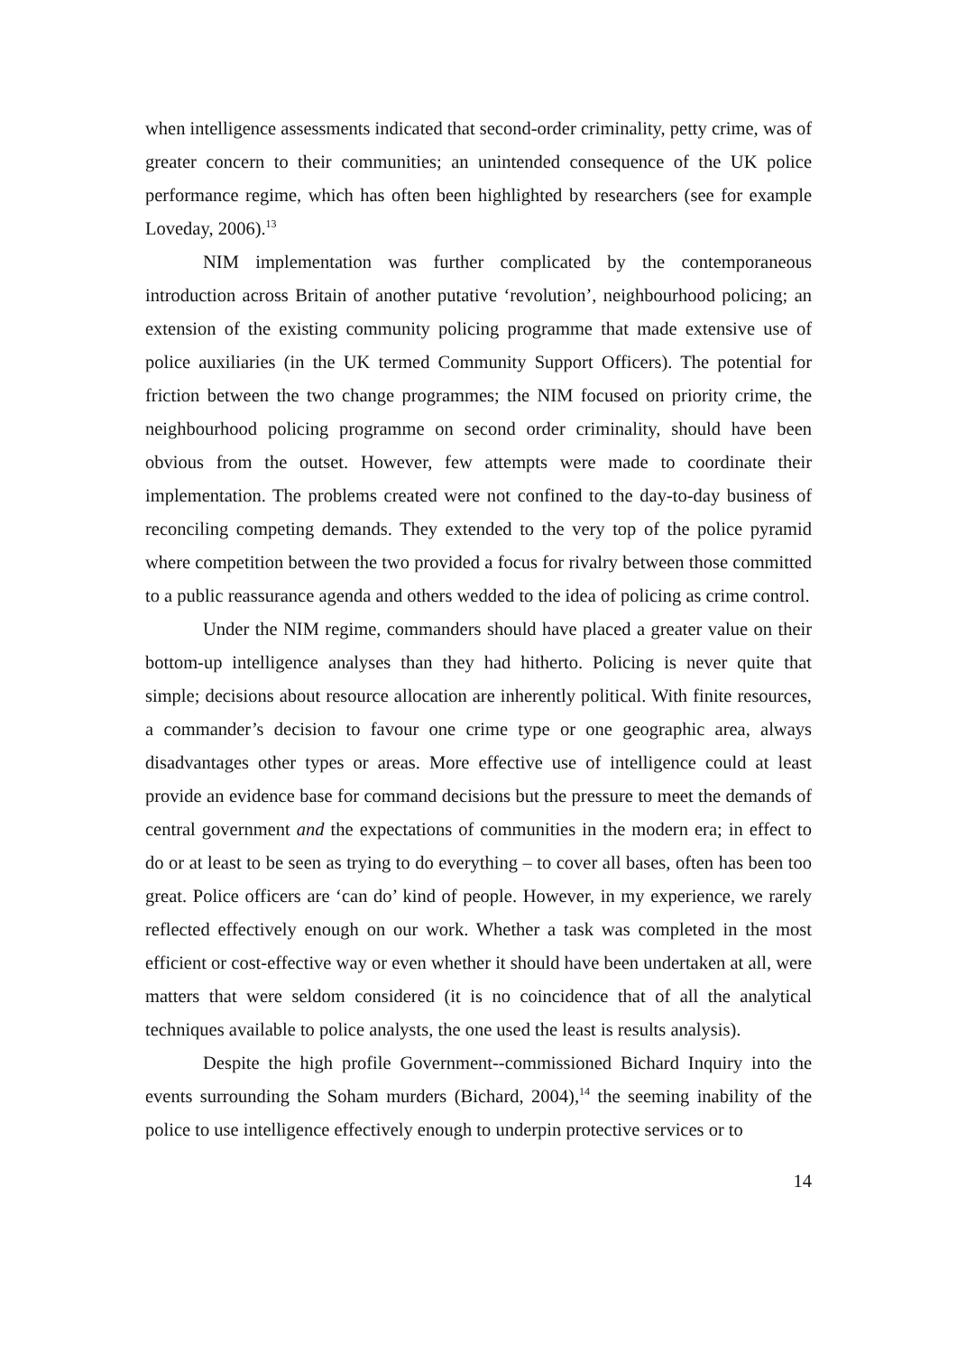when intelligence assessments indicated that second-order criminality, petty crime, was of greater concern to their communities; an unintended consequence of the UK police performance regime, which has often been highlighted by researchers (see for example Loveday, 2006).<sup>13</sup>
NIM implementation was further complicated by the contemporaneous introduction across Britain of another putative ‘revolution’, neighbourhood policing; an extension of the existing community policing programme that made extensive use of police auxiliaries (in the UK termed Community Support Officers). The potential for friction between the two change programmes; the NIM focused on priority crime, the neighbourhood policing programme on second order criminality, should have been obvious from the outset. However, few attempts were made to coordinate their implementation. The problems created were not confined to the day-to-day business of reconciling competing demands. They extended to the very top of the police pyramid where competition between the two provided a focus for rivalry between those committed to a public reassurance agenda and others wedded to the idea of policing as crime control.
Under the NIM regime, commanders should have placed a greater value on their bottom-up intelligence analyses than they had hitherto. Policing is never quite that simple; decisions about resource allocation are inherently political. With finite resources, a commander’s decision to favour one crime type or one geographic area, always disadvantages other types or areas. More effective use of intelligence could at least provide an evidence base for command decisions but the pressure to meet the demands of central government and the expectations of communities in the modern era; in effect to do or at least to be seen as trying to do everything – to cover all bases, often has been too great. Police officers are ‘can do’ kind of people. However, in my experience, we rarely reflected effectively enough on our work. Whether a task was completed in the most efficient or cost-effective way or even whether it should have been undertaken at all, were matters that were seldom considered (it is no coincidence that of all the analytical techniques available to police analysts, the one used the least is results analysis).
Despite the high profile Government--commissioned Bichard Inquiry into the events surrounding the Soham murders (Bichard, 2004),<sup>14</sup> the seeming inability of the police to use intelligence effectively enough to underpin protective services or to
14